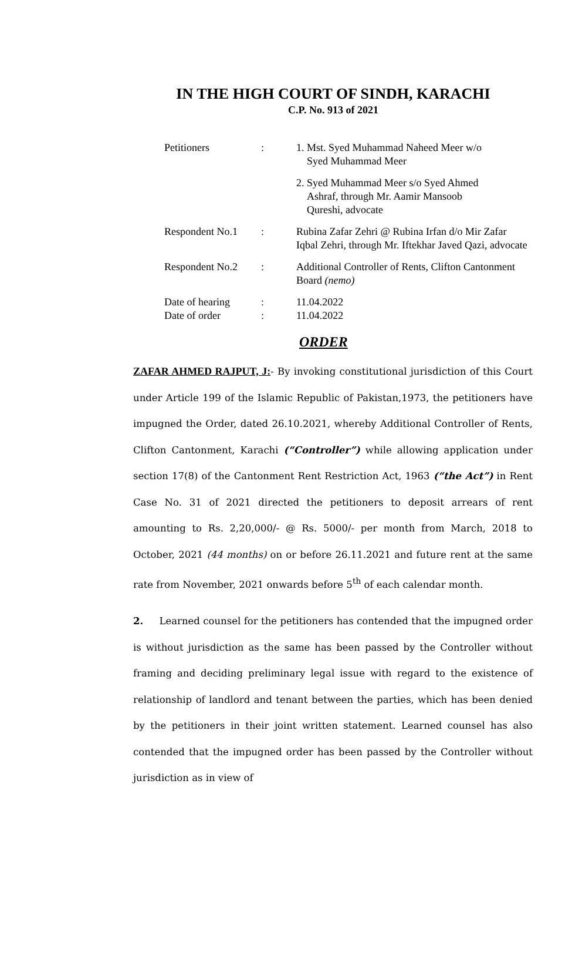IN THE HIGH COURT OF SINDH, KARACHI
C.P. No. 913 of 2021
| Petitioners | : | 1. Mst. Syed Muhammad Naheed Meer w/o Syed Muhammad Meer |
| | | 2. Syed Muhammad Meer s/o Syed Ahmed Ashraf, through Mr. Aamir Mansoob Qureshi, advocate |
| Respondent No.1 | : | Rubina Zafar Zehri @ Rubina Irfan d/o Mir Zafar Iqbal Zehri, through Mr. Iftekhar Javed Qazi, advocate |
| Respondent No.2 | : | Additional Controller of Rents, Clifton Cantonment Board (nemo) |
| Date of hearing | : | 11.04.2022 |
| Date of order | : | 11.04.2022 |
ORDER
ZAFAR AHMED RAJPUT, J:- By invoking constitutional jurisdiction of this Court under Article 199 of the Islamic Republic of Pakistan,1973, the petitioners have impugned the Order, dated 26.10.2021, whereby Additional Controller of Rents, Clifton Cantonment, Karachi (“Controller”) while allowing application under section 17(8) of the Cantonment Rent Restriction Act, 1963 (“the Act”) in Rent Case No. 31 of 2021 directed the petitioners to deposit arrears of rent amounting to Rs. 2,20,000/- @ Rs. 5000/- per month from March, 2018 to October, 2021 (44 months) on or before 26.11.2021 and future rent at the same rate from November, 2021 onwards before 5<sup>th</sup> of each calendar month.
2. Learned counsel for the petitioners has contended that the impugned order is without jurisdiction as the same has been passed by the Controller without framing and deciding preliminary legal issue with regard to the existence of relationship of landlord and tenant between the parties, which has been denied by the petitioners in their joint written statement. Learned counsel has also contended that the impugned order has been passed by the Controller without jurisdiction as in view of